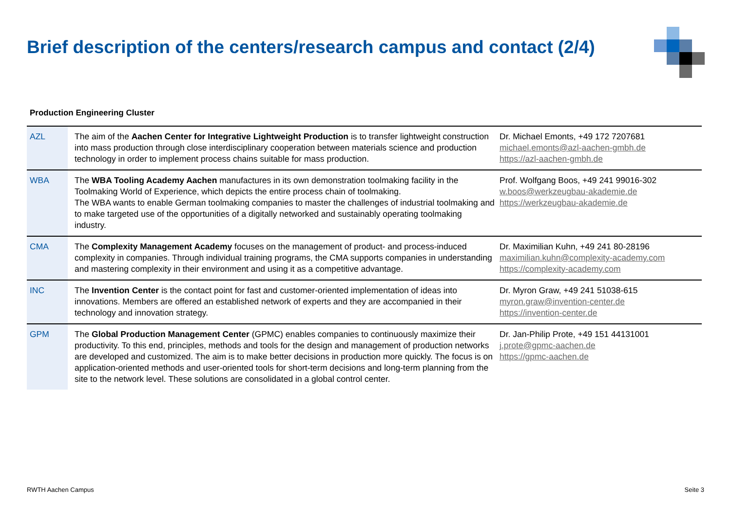Brief description of the centers/research campus and contact (2/4)
Production Engineering Cluster
| AZL | The aim of the Aachen Center for Integrative Lightweight Production is to transfer lightweight construction into mass production through close interdisciplinary cooperation between materials science and production technology in order to implement process chains suitable for mass production. | Dr. Michael Emonts, +49 172 7207681 michael.emonts@azl-aachen-gmbh.de https://azl-aachen-gmbh.de |
| WBA | The WBA Tooling Academy Aachen manufactures in its own demonstration toolmaking facility in the Toolmaking World of Experience, which depicts the entire process chain of toolmaking. The WBA wants to enable German toolmaking companies to master the challenges of industrial toolmaking and to make targeted use of the opportunities of a digitally networked and sustainably operating toolmaking industry. | Prof. Wolfgang Boos, +49 241 99016-302 w.boos@werkzeugbau-akademie.de https://werkzeugbau-akademie.de |
| CMA | The Complexity Management Academy focuses on the management of product- and process-induced complexity in companies. Through individual training programs, the CMA supports companies in understanding and mastering complexity in their environment and using it as a competitive advantage. | Dr. Maximilian Kuhn, +49 241 80-28196 maximilian.kuhn@complexity-academy.com https://complexity-academy.com |
| INC | The Invention Center is the contact point for fast and customer-oriented implementation of ideas into innovations. Members are offered an established network of experts and they are accompanied in their technology and innovation strategy. | Dr. Myron Graw, +49 241 51038-615 myron.graw@invention-center.de https://invention-center.de |
| GPM | The Global Production Management Center (GPMC) enables companies to continuously maximize their productivity. To this end, principles, methods and tools for the design and management of production networks are developed and customized. The aim is to make better decisions in production more quickly. The focus is on application-oriented methods and user-oriented tools for short-term decisions and long-term planning from the site to the network level. These solutions are consolidated in a global control center. | Dr. Jan-Philip Prote, +49 151 44131001 j.prote@gpmc-aachen.de https://gpmc-aachen.de |
RWTH Aachen Campus Seite 3